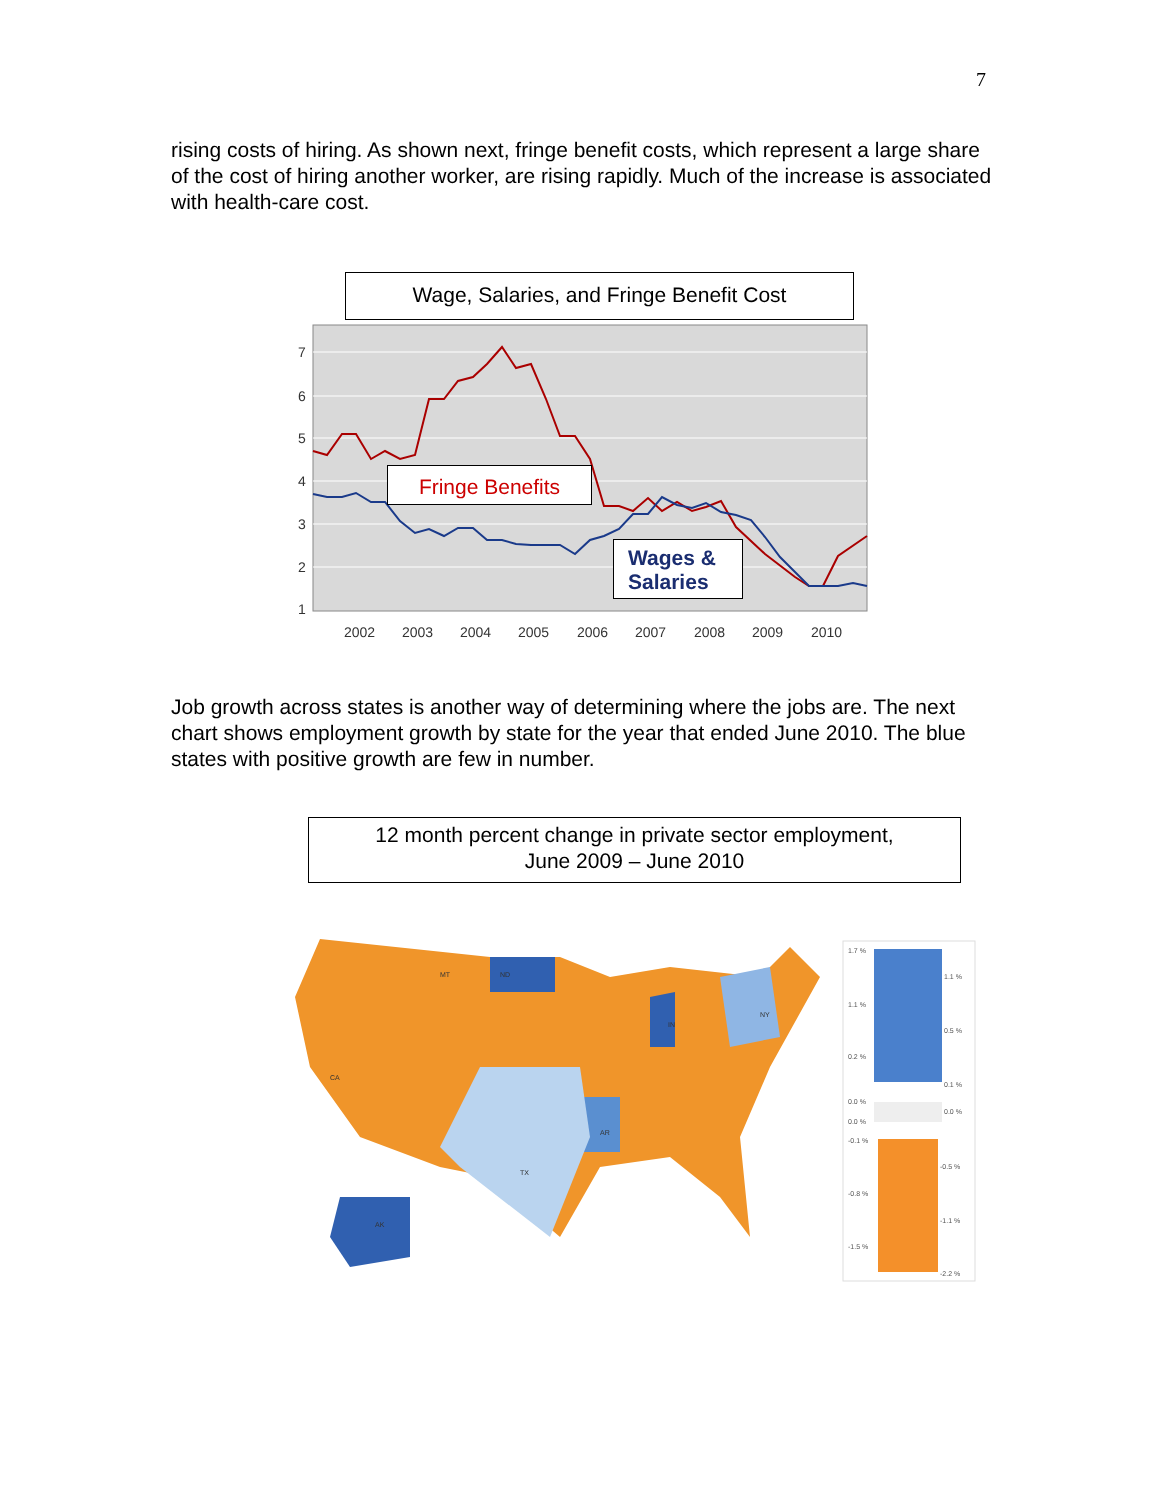7
rising costs of hiring. As shown next, fringe benefit costs, which represent a large share of the cost of hiring another worker, are rising rapidly. Much of the increase is associated with health-care cost.
Wage, Salaries, and Fringe Benefit Cost
7
6
5
4
3
2
1
2002
2003
2004
2005
2006
2007
2008
2009
2010
Fringe Benefits
Wages &
Salaries
Job growth across states is another way of determining where the jobs are. The next chart shows employment growth by state for the year that ended June 2010. The blue states with positive growth are few in number.
12 month percent change in private sector employment,
June 2009 – June 2010
ND
TX
AK
AR
IN
NY
MT
CA
1.7 %
1.1 %
1.1 %
0.5 %
0.2 %
0.1 %
0.0 %
0.0 %
0.0 %
-0.1 %
-0.5 %
-0.8 %
-1.1 %
-1.5 %
-2.2 %